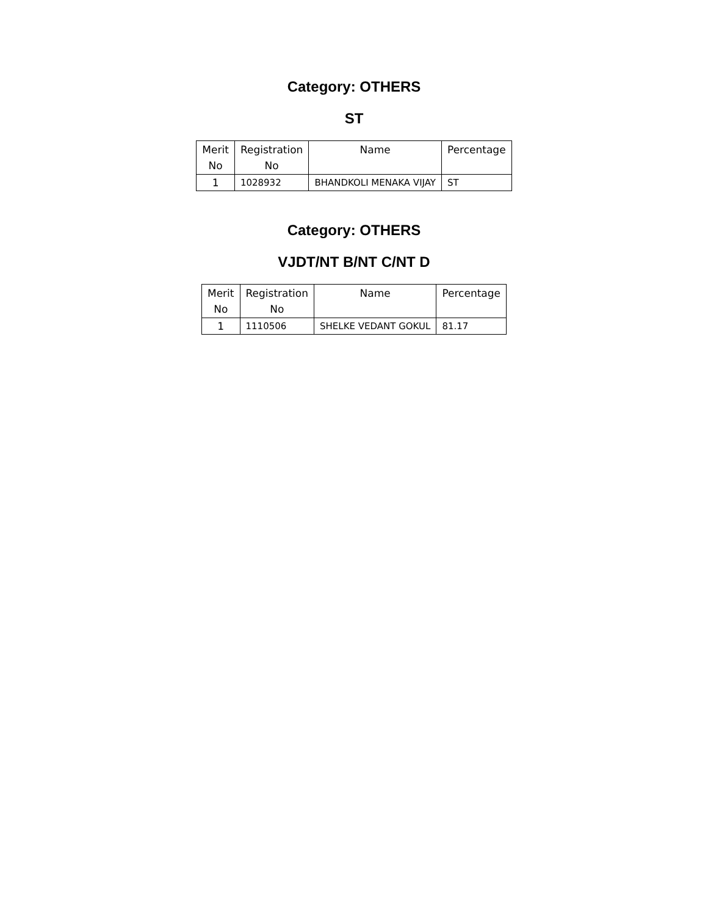Category: OTHERS
ST
| Merit No | Registration No | Name | Percentage |
| --- | --- | --- | --- |
| 1 | 1028932 | BHANDKOLI MENAKA VIJAY | ST |
Category: OTHERS
VJDT/NT B/NT C/NT D
| Merit No | Registration No | Name | Percentage |
| --- | --- | --- | --- |
| 1 | 1110506 | SHELKE VEDANT GOKUL | 81.17 |